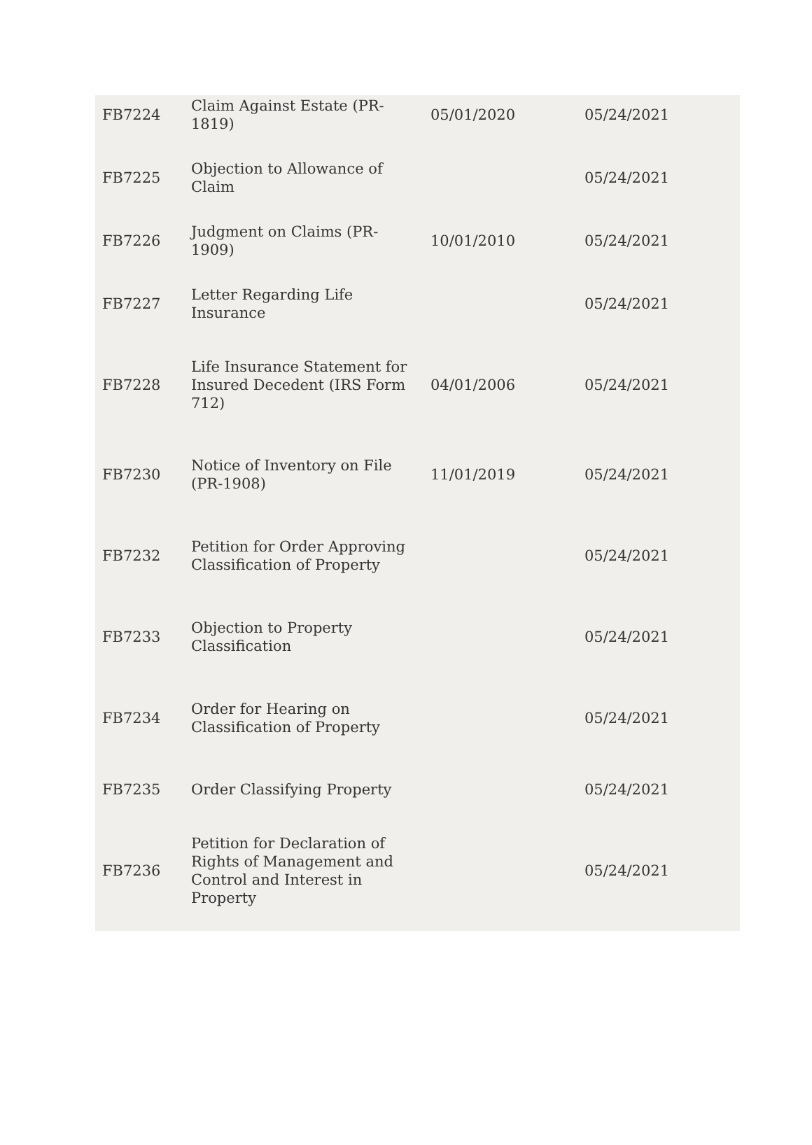| FB7224 | Claim Against Estate (PR-1819) | 05/01/2020 | 05/24/2021 |
| FB7225 | Objection to Allowance of Claim | | 05/24/2021 |
| FB7226 | Judgment on Claims (PR-1909) | 10/01/2010 | 05/24/2021 |
| FB7227 | Letter Regarding Life Insurance | | 05/24/2021 |
| FB7228 | Life Insurance Statement for Insured Decedent (IRS Form 712) | 04/01/2006 | 05/24/2021 |
| FB7230 | Notice of Inventory on File (PR-1908) | 11/01/2019 | 05/24/2021 |
| FB7232 | Petition for Order Approving Classification of Property | | 05/24/2021 |
| FB7233 | Objection to Property Classification | | 05/24/2021 |
| FB7234 | Order for Hearing on Classification of Property | | 05/24/2021 |
| FB7235 | Order Classifying Property | | 05/24/2021 |
| FB7236 | Petition for Declaration of Rights of Management and Control and Interest in Property | | 05/24/2021 |